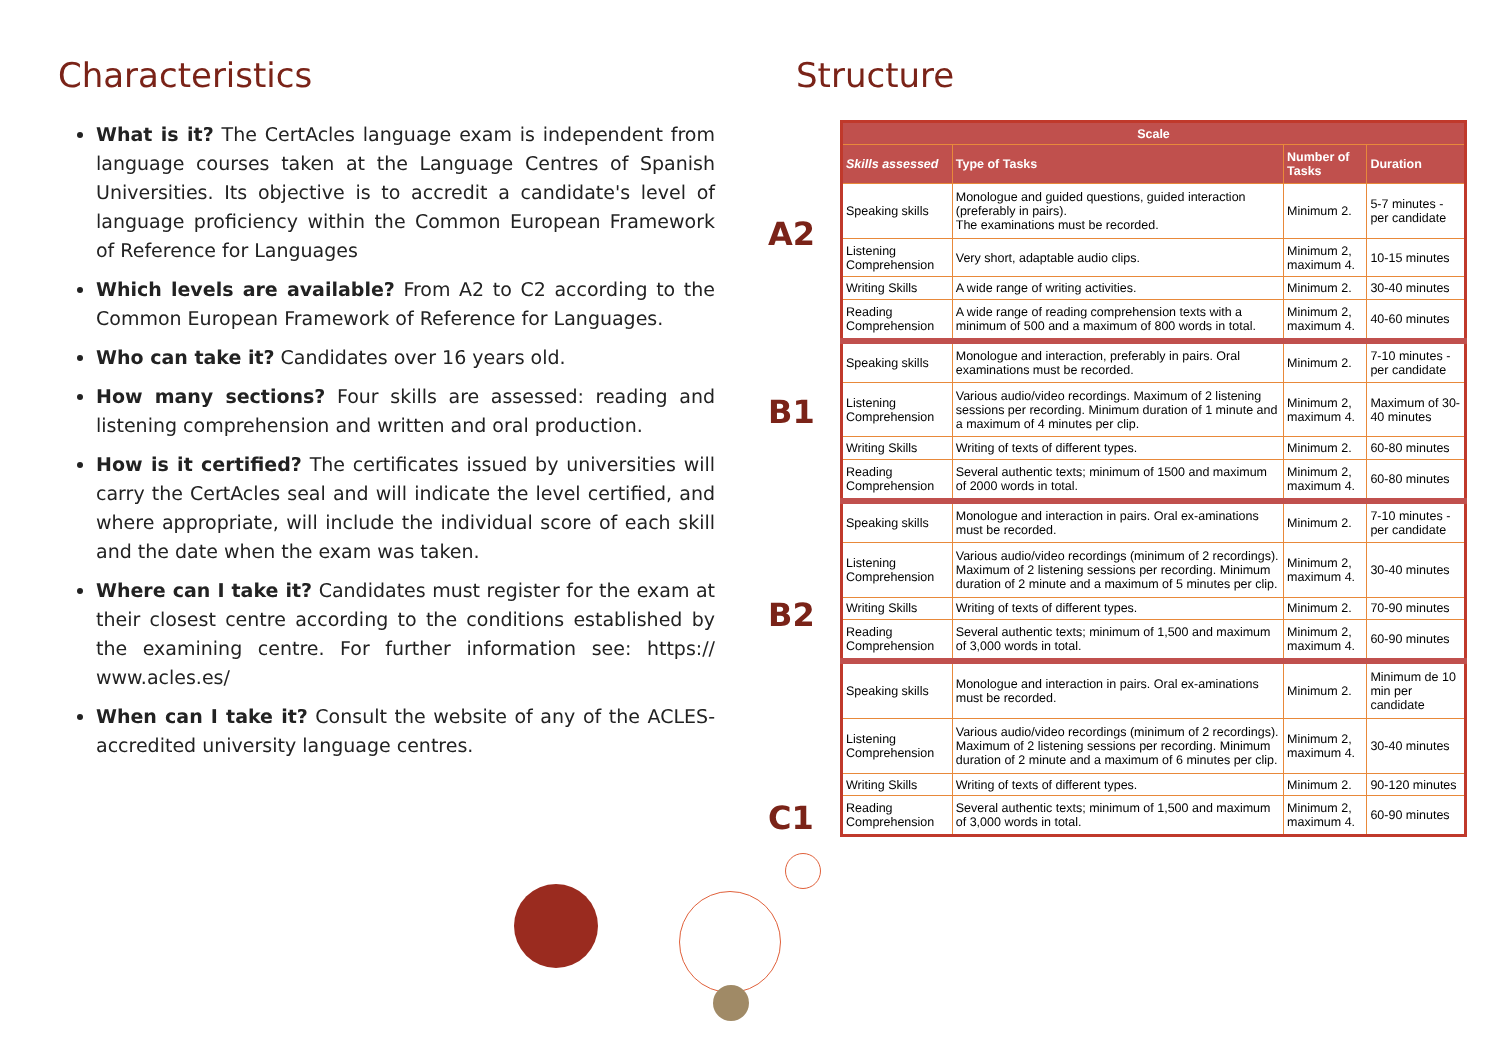Characteristics
What is it? The CertAcles language exam is independent from language courses taken at the Language Centres of Spanish Universities. Its objective is to accredit a candidate's level of language proficiency within the Common European Framework of Reference for Languages
Which levels are available? From A2 to C2 according to the Common European Framework of Reference for Languages.
Who can take it? Candidates over 16 years old.
How many sections? Four skills are assessed: reading and listening comprehension and written and oral production.
How is it certified? The certificates issued by universities will carry the CertAcles seal and will indicate the level certified, and where appropriate, will include the individual score of each skill and the date when the exam was taken.
Where can I take it? Candidates must register for the exam at their closest centre according to the conditions established by the examining centre. For further information see: https:// www.acles.es/
When can I take it? Consult the website of any of the ACLES-accredited university language centres.
Structure
A2
B1
B2
C1
| Scale | | | |
| --- | --- | --- | --- |
| Skills assessed | Type of Tasks | Number of Tasks | Duration |
| Speaking skills | Monologue and guided questions, guided interaction (preferably in pairs). The examinations must be recorded. | Minimum 2. | 5-7 minutes - per candidate |
| Listening Comprehension | Very short, adaptable audio clips. | Minimum 2, maximum 4. | 10-15 minutes |
| Writing Skills | A wide range of writing activities. | Minimum 2. | 30-40 minutes |
| Reading Comprehension | A wide range of reading comprehension texts with a minimum of 500 and a maximum of 800 words in total. | Minimum 2, maximum 4. | 40-60 minutes |
| Speaking skills | Monologue and interaction, preferably in pairs. Oral examinations must be recorded. | Minimum 2. | 7-10 minutes - per candidate |
| Listening Comprehension | Various audio/video recordings. Maximum of 2 listening sessions per recording. Minimum duration of 1 minute and a maximum of 4 minutes per clip. | Minimum 2, maximum 4. | Maximum of 30-40 minutes |
| Writing Skills | Writing of texts of different types. | Minimum 2. | 60-80 minutes |
| Reading Comprehension | Several authentic texts; minimum of 1500 and maximum of 2000 words in total. | Minimum 2, maximum 4. | 60-80 minutes |
| Speaking skills | Monologue and interaction in pairs. Oral ex-aminations must be recorded. | Minimum 2. | 7-10 minutes - per candidate |
| Listening Comprehension | Various audio/video recordings (minimum of 2 recordings). Maximum of 2 listening sessions per recording. Minimum duration of 2 minute and a maximum of 5 minutes per clip. | Minimum 2, maximum 4. | 30-40 minutes |
| Writing Skills | Writing of texts of different types. | Minimum 2. | 70-90 minutes |
| Reading Comprehension | Several authentic texts; minimum of 1,500 and maximum of 3,000 words in total. | Minimum 2, maximum 4. | 60-90 minutes |
| Speaking skills | Monologue and interaction in pairs. Oral ex-aminations must be recorded. | Minimum 2. | Minimum de 10 min per candidate |
| Listening Comprehension | Various audio/video recordings (minimum of 2 recordings). Maximum of 2 listening sessions per recording. Minimum duration of 2 minute and a maximum of 6 minutes per clip. | Minimum 2, maximum 4. | 30-40 minutes |
| Writing Skills | Writing of texts of different types. | Minimum 2. | 90-120 minutes |
| Reading Comprehension | Several authentic texts; minimum of 1,500 and maximum of 3,000 words in total. | Minimum 2, maximum 4. | 60-90 minutes |